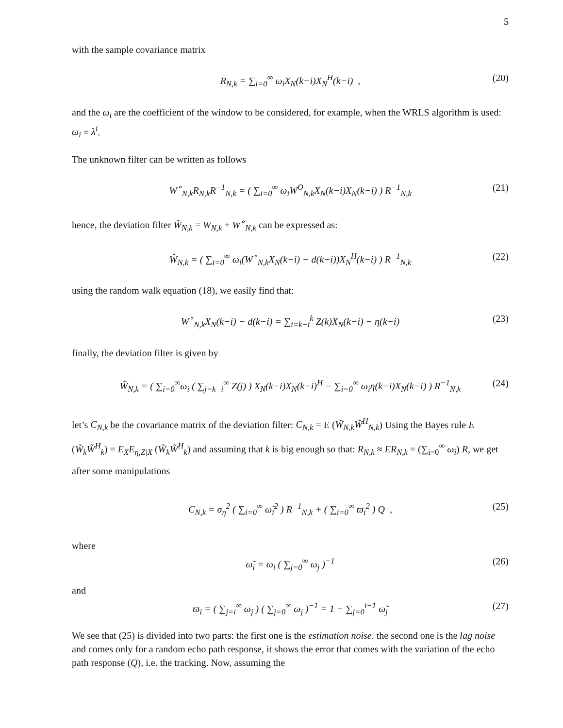5
with the sample covariance matrix
R<sub>N,k</sub> = ∑<sub>i=0</sub><sup>∞</sup> ω<sub>i</sub>X<sub>N</sub>(k−i)X<sub>N</sub><sup>H</sup>(k−i) , (20)
and the ω<sub>i</sub> are the coefficient of the window to be considered, for example, when the WRLS algorithm is used: ω<sub>i</sub> = λ<sup>i</sup>.
The unknown filter can be written as follows
W<sup>∘</sup><sub>N,k</sub>R<sub>N,k</sub>R<sup>−1</sup><sub>N,k</sub> = ( ∑<sub>i=0</sub><sup>∞</sup> ω<sub>i</sub>W<sup>O</sup><sub>N,k</sub>X<sub>N</sub>(k−i)X<sub>N</sub>(k−i) ) R<sup>−1</sup><sub>N,k</sub> (21)
hence, the deviation filter W̃<sub>N,k</sub> = W<sub>N,k</sub> + W<sup>∘</sup><sub>N,k</sub> can be expressed as:
W̃<sub>N,k</sub> = ( ∑<sub>i=0</sub><sup>∞</sup> ω<sub>i</sub>(W<sup>∘</sup><sub>N,k</sub>X<sub>N</sub>(k−i) − d(k−i))X<sub>N</sub><sup>H</sup>(k−i) ) R<sup>−1</sup><sub>N,k</sub> (22)
using the random walk equation (18), we easily find that:
W<sup>∘</sup><sub>N,k</sub>X<sub>N</sub>(k−i) − d(k−i) = ∑<sub>i=k−i</sub><sup>k</sup> Z(k)X<sub>N</sub>(k−i) − η(k−i) (23)
finally, the deviation filter is given by
W̃<sub>N,k</sub> = ( ∑<sub>i=0</sub><sup>∞</sup>ω<sub>i</sub> ( ∑<sub>j=k−i</sub><sup>∞</sup> Z(j) ) X<sub>N</sub>(k−i)X<sub>N</sub>(k−i)<sup>H</sup> − ∑<sub>i=0</sub><sup>∞</sup> ω<sub>i</sub>η(k−i)X<sub>N</sub>(k−i) ) R<sup>−1</sup><sub>N,k</sub> (24)
let’s C<sub>N,k</sub> be the covariance matrix of the deviation filter: C<sub>N,k</sub> = E (W̃<sub>N,k</sub>W̃<sup>H</sup><sub>N,k</sub>) Using the Bayes rule E (W̃<sub>k</sub>W̃<sup>H</sup><sub>k</sub>) = E<sub>X</sub>E<sub>η,Z|X</sub> (W̃<sub>k</sub>W̃<sup>H</sup><sub>k</sub>) and assuming that k is big enough so that: R<sub>N,k</sub> ≈ ER<sub>N,k</sub> = (∑<sub>i=0</sub><sup>∞</sup> ω<sub>i</sub>) R, we get after some manipulations
C<sub>N,k</sub> = σ<sub>η</sub><sup>2</sup> ( ∑<sub>i=0</sub><sup>∞</sup> ω̃<sub>i</sub><sup>2</sup> ) R<sup>−1</sup><sub>N,k</sub> + ( ∑<sub>i=0</sub><sup>∞</sup> ϖ<sub>i</sub><sup>2</sup> ) Q , (25)
where
ω̃<sub>i</sub> = ω<sub>i</sub> ( ∑<sub>j=0</sub><sup>∞</sup> ω<sub>j</sub> )<sup>−1</sup> (26)
and
ϖ<sub>i</sub> = ( ∑<sub>j=i</sub><sup>∞</sup> ω<sub>j</sub> ) ( ∑<sub>j=0</sub><sup>∞</sup> ω<sub>j</sub> )<sup>−1</sup> = 1 − ∑<sub>j=0</sub><sup>i−1</sup> ω̃<sub>j</sub> (27)
We see that (25) is divided into two parts: the first one is the estimation noise. the second one is the lag noise and comes only for a random echo path response, it shows the error that comes with the variation of the echo path response (Q), i.e. the tracking. Now, assuming the